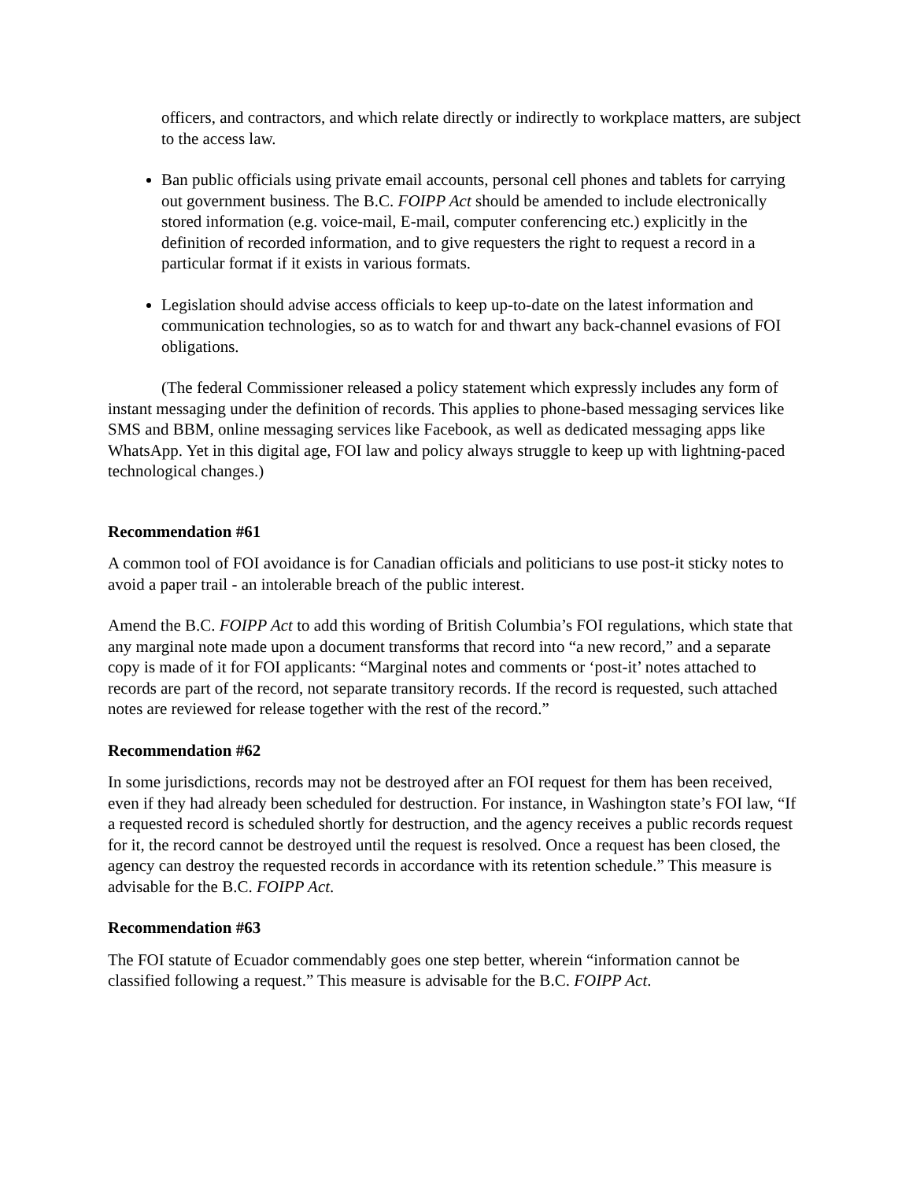officers, and contractors, and which relate directly or indirectly to workplace matters, are subject to the access law.
Ban public officials using private email accounts, personal cell phones and tablets for carrying out government business. The B.C. FOIPP Act should be amended to include electronically stored information (e.g. voice-mail, E-mail, computer conferencing etc.) explicitly in the definition of recorded information, and to give requesters the right to request a record in a particular format if it exists in various formats.
Legislation should advise access officials to keep up-to-date on the latest information and communication technologies, so as to watch for and thwart any back-channel evasions of FOI obligations.
(The federal Commissioner released a policy statement which expressly includes any form of instant messaging under the definition of records. This applies to phone-based messaging services like SMS and BBM, online messaging services like Facebook, as well as dedicated messaging apps like WhatsApp. Yet in this digital age, FOI law and policy always struggle to keep up with lightning-paced technological changes.)
Recommendation #61
A common tool of FOI avoidance is for Canadian officials and politicians to use post-it sticky notes to avoid a paper trail - an intolerable breach of the public interest.
Amend the B.C. FOIPP Act to add this wording of British Columbia’s FOI regulations, which state that any marginal note made upon a document transforms that record into “a new record,” and a separate copy is made of it for FOI applicants: “Marginal notes and comments or ‘post-it’ notes attached to records are part of the record, not separate transitory records. If the record is requested, such attached notes are reviewed for release together with the rest of the record.”
Recommendation #62
In some jurisdictions, records may not be destroyed after an FOI request for them has been received, even if they had already been scheduled for destruction. For instance, in Washington state’s FOI law, “If a requested record is scheduled shortly for destruction, and the agency receives a public records request for it, the record cannot be destroyed until the request is resolved. Once a request has been closed, the agency can destroy the requested records in accordance with its retention schedule.” This measure is advisable for the B.C. FOIPP Act.
Recommendation #63
The FOI statute of Ecuador commendably goes one step better, wherein “information cannot be classified following a request.” This measure is advisable for the B.C. FOIPP Act.